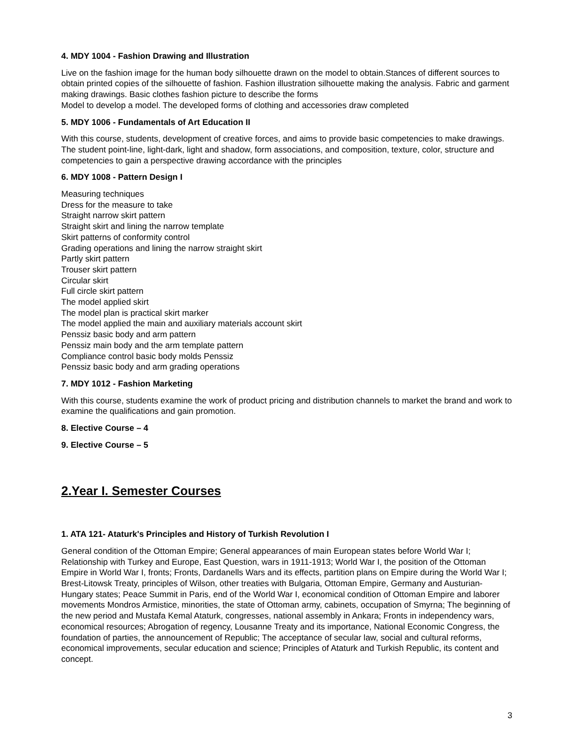4. MDY 1004 - Fashion Drawing and Illustration
Live on the fashion image for the human body silhouette drawn on the model to obtain.Stances of different sources to obtain printed copies of the silhouette of fashion. Fashion illustration silhouette making the analysis. Fabric and garment making drawings. Basic clothes fashion picture to describe the forms
Model to develop a model. The developed forms of clothing and accessories draw completed
5. MDY 1006 - Fundamentals of Art Education II
With this course, students, development of creative forces, and aims to provide basic competencies to make drawings. The student point-line, light-dark, light and shadow, form associations, and composition, texture, color, structure and competencies to gain a perspective drawing accordance with the principles
6. MDY 1008 - Pattern Design I
Measuring techniques
Dress for the measure to take
Straight narrow skirt pattern
Straight skirt and lining the narrow template
Skirt patterns of conformity control
Grading operations and lining the narrow straight skirt
Partly skirt pattern
Trouser skirt pattern
Circular skirt
Full circle skirt pattern
The model applied skirt
The model plan is practical skirt marker
The model applied the main and auxiliary materials account skirt
Penssiz basic body and arm pattern
Penssiz main body and the arm template pattern
Compliance control basic body molds Penssiz
Penssiz basic body and arm grading operations
7. MDY 1012 - Fashion Marketing
With this course, students examine the work of product pricing and distribution channels to market the brand and work to examine the qualifications and gain promotion.
8. Elective Course – 4
9. Elective Course – 5
2.Year I. Semester Courses
1. ATA 121- Ataturk's Principles and History of Turkish Revolution I
General condition of the Ottoman Empire; General appearances of main European states before World War I; Relationship with Turkey and Europe, East Question, wars in 1911-1913; World War I, the position of the Ottoman Empire in World War I, fronts; Fronts, Dardanells Wars and its effects, partition plans on Empire during the World War I; Brest-Litowsk Treaty, principles of Wilson, other treaties with Bulgaria, Ottoman Empire, Germany and Austurian-Hungary states; Peace Summit in Paris, end of the World War I, economical condition of Ottoman Empire and laborer movements Mondros Armistice, minorities, the state of Ottoman army, cabinets, occupation of Smyrna; The beginning of the new period and Mustafa Kemal Ataturk, congresses, national assembly in Ankara; Fronts in independency wars, economical resources; Abrogation of regency, Lousanne Treaty and its importance, National Economic Congress, the foundation of parties, the announcement of Republic; The acceptance of secular law, social and cultural reforms, economical improvements, secular education and science; Principles of Ataturk and Turkish Republic, its content and concept.
3